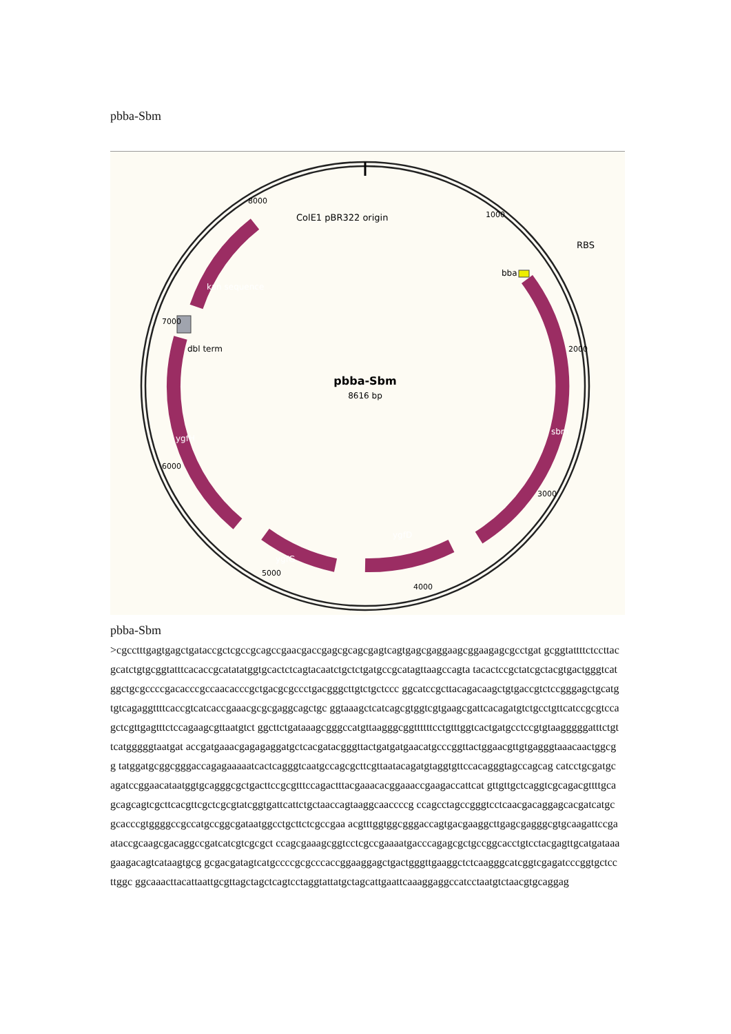pbba-Sbm
pbba-Sbm
8616 bp
ColE1 pBR322 origin
RBS
bba
dbl term
sbm
ygfD
ygfG
ygfH
kan sequence
8000
1000
2000
3000
4000
5000
6000
7000
pbba-Sbm
>cgcctttgagtgagctgataccgctcgccgcagccgaacgaccgagcgcagcgagtcagtgagcgaggaagcggaagagcgcctgat gcggtattttctccttacgcatctgtgcggtatttcacaccgcatatatggtgcactctcagtacaatctgctctgatgccgcatagttaagccagta tacactccgctatcgctacgtgactgggtcatggctgcgccccgacacccgccaacacccgctgacgcgccctgacgggcttgtctgctccc ggcatccgcttacagacaagctgtgaccgtctccgggagctgcatgtgtcagaggttttcaccgtcatcaccgaaacgcgcgaggcagctgc ggtaaagctcatcagcgtggtcgtgaagcgattcacagatgtctgcctgttcatccgcgtccagctcgttgagtttctccagaagcgttaatgtct ggcttctgataaagcgggccatgttaagggcggttttttcctgtttggtcactgatgcctccgtgtaagggggatttctgttcatgggggtaatgat accgatgaaacgagagaggatgctcacgatacgggttactgatgatgaacatgcccggttactggaacgttgtgagggtaaacaactggcgg tatggatgcggcgggaccagagaaaaatcactcagggtcaatgccagcgcttcgttaatacagatgtaggtgttccacagggtagccagcag catcctgcgatgcagatccggaacataatggtgcagggcgctgacttccgcgtttccagactttacgaaacacggaaaccgaagaccattcat gttgttgctcaggtcgcagacgttttgcagcagcagtcgcttcacgttcgctcgcgtatcggtgattcattctgctaaccagtaaggcaaccccg ccagcctagccgggtcctcaacgacaggagcacgatcatgcgcacccgtggggccgccatgccggcgataatggcctgcttctcgccgaa acgtttggtggcgggaccagtgacgaaggcttgagcgagggcgtgcaagattccgaataccgcaagcgacaggccgatcatcgtcgcgct ccagcgaaagcggtcctcgccgaaaatgacccagagcgctgccggcacctgtcctacgagttgcatgataaagaagacagtcataagtgcg gcgacgatagtcatgccccgcgcccaccggaaggagctgactgggttgaaggctctcaagggcatcggtcgagatcccggtgctccttggc ggcaaacttacattaattgcgttagctagctcagtcctaggtattatgctagcattgaattcaaaggaggccatcctaatgtctaacgtgcaggag